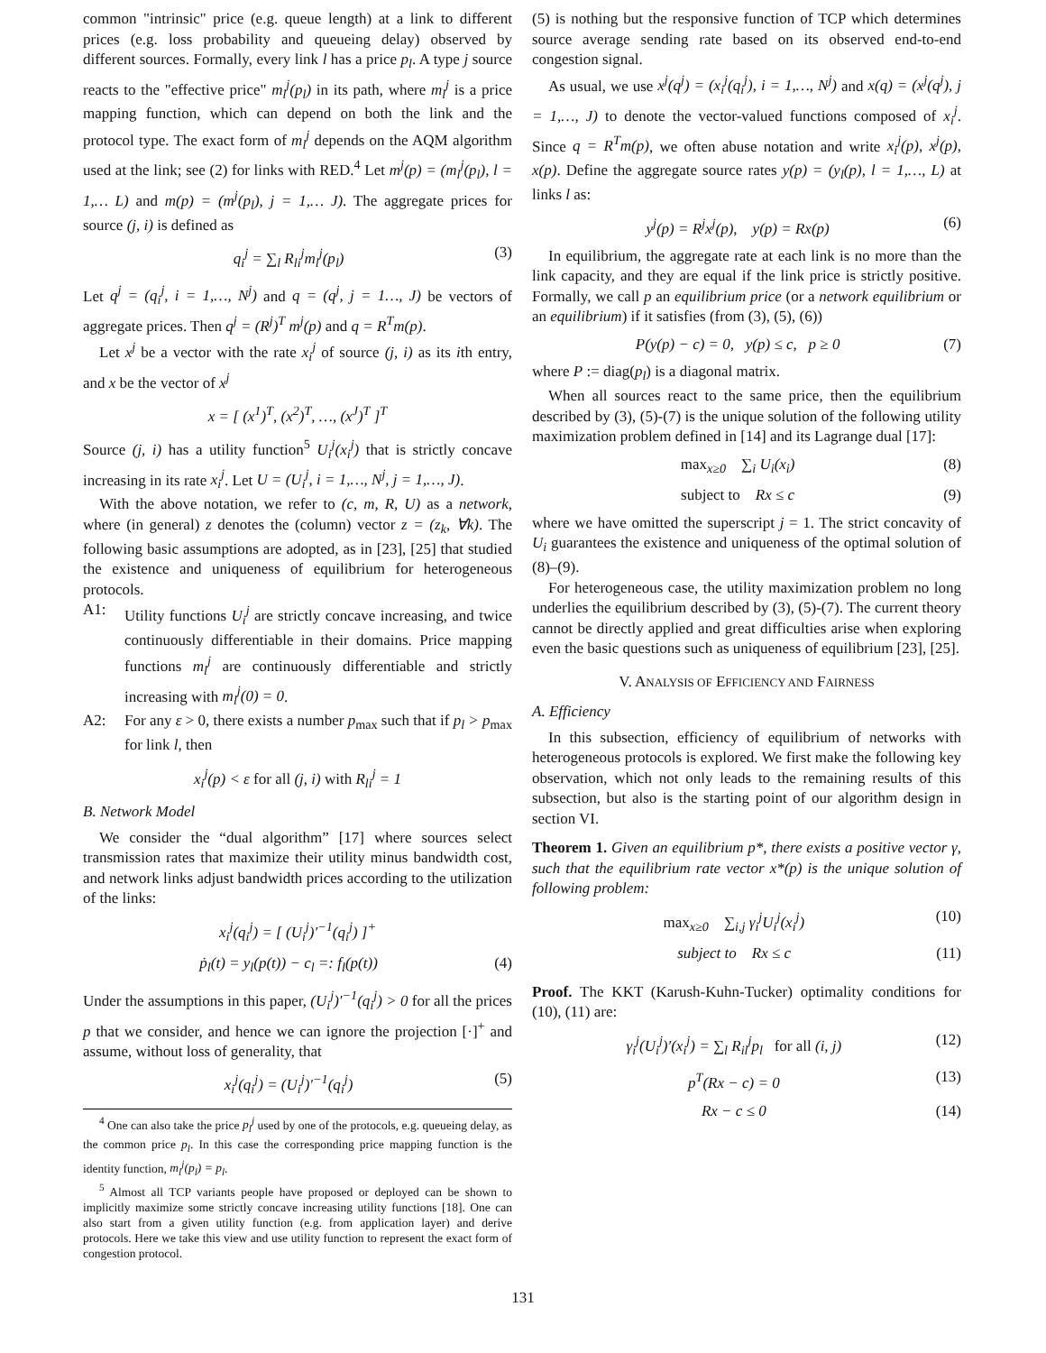common "intrinsic" price (e.g. queue length) at a link to different prices (e.g. loss probability and queueing delay) observed by different sources. Formally, every link l has a price p<sub>l</sub>. A type j source reacts to the "effective price" m<sub>l</sub><sup>j</sup>(p<sub>l</sub>) in its path, where m<sub>l</sub><sup>j</sup> is a price mapping function, which can depend on both the link and the protocol type. The exact form of m<sub>l</sub><sup>j</sup> depends on the AQM algorithm used at the link; see (2) for links with RED.<sup>4</sup> Let m<sup>j</sup>(p) = (m<sub>l</sub><sup>j</sup>(p<sub>l</sub>), l = 1,… L) and m(p) = (m<sup>j</sup>(p<sub>l</sub>), j = 1,… J). The aggregate prices for source (j, i) is defined as
q<sub>i</sub><sup>j</sup> = ∑<sub>l</sub> R<sub>li</sub><sup>j</sup>m<sub>l</sub><sup>j</sup>(p<sub>l</sub>) (3)
Let q<sup>j</sup> = (q<sub>i</sub><sup>j</sup>, i = 1,…, N<sup>j</sup>) and q = (q<sup>j</sup>, j = 1…, J) be vectors of aggregate prices. Then q<sup>j</sup> = (R<sup>j</sup>)<sup>T</sup> m<sup>j</sup>(p) and q = R<sup>T</sup>m(p).
Let x<sup>j</sup> be a vector with the rate x<sub>i</sub><sup>j</sup> of source (j, i) as its ith entry, and x be the vector of x<sup>j</sup>
x = [ (x<sup>1</sup>)<sup>T</sup>, (x<sup>2</sup>)<sup>T</sup>, …, (x<sup>J</sup>)<sup>T</sup> ]<sup>T</sup>
Source (j, i) has a utility function<sup>5</sup> U<sub>i</sub><sup>j</sup>(x<sub>i</sub><sup>j</sup>) that is strictly concave increasing in its rate x<sub>i</sub><sup>j</sup>. Let U = (U<sub>i</sub><sup>j</sup>, i = 1,…, N<sup>j</sup>, j = 1,…, J).
With the above notation, we refer to (c, m, R, U) as a network, where (in general) z denotes the (column) vector z = (z<sub>k</sub>, ∀k). The following basic assumptions are adopted, as in [23], [25] that studied the existence and uniqueness of equilibrium for heterogeneous protocols.
A1: Utility functions U<sub>i</sub><sup>j</sup> are strictly concave increasing, and twice continuously differentiable in their domains. Price mapping functions m<sub>l</sub><sup>j</sup> are continuously differentiable and strictly increasing with m<sub>l</sub><sup>j</sup>(0) = 0.
A2: For any ε > 0, there exists a number p<sub>max</sub> such that if p<sub>l</sub> > p<sub>max</sub> for link l, then
x<sub>i</sub><sup>j</sup>(p) < ε for all (j, i) with R<sub>li</sub><sup>j</sup> = 1
B. Network Model
We consider the “dual algorithm” [17] where sources select transmission rates that maximize their utility minus bandwidth cost, and network links adjust bandwidth prices according to the utilization of the links:
x<sub>i</sub><sup>j</sup>(q<sub>i</sub><sup>j</sup>) = [ (U<sub>i</sub><sup>j</sup>)′<sup>−1</sup>(q<sub>i</sub><sup>j</sup>) ]<sup>+</sup>
ṗ<sub>l</sub>(t) = y<sub>l</sub>(p(t)) − c<sub>l</sub> =: f<sub>l</sub>(p(t)) (4)
Under the assumptions in this paper, (U<sub>i</sub><sup>j</sup>)′<sup>−1</sup>(q<sub>i</sub><sup>j</sup>) > 0 for all the prices p that we consider, and hence we can ignore the projection [·]<sup>+</sup> and assume, without loss of generality, that
x<sub>i</sub><sup>j</sup>(q<sub>i</sub><sup>j</sup>) = (U<sub>i</sub><sup>j</sup>)′<sup>−1</sup>(q<sub>i</sub><sup>j</sup>) (5)
<sup>4</sup> One can also take the price p<sub>l</sub><sup>j</sup> used by one of the protocols, e.g. queueing delay, as the common price p<sub>l</sub>. In this case the corresponding price mapping function is the identity function, m<sub>l</sub><sup>j</sup>(p<sub>l</sub>) = p<sub>l</sub>.
<sup>5</sup> Almost all TCP variants people have proposed or deployed can be shown to implicitly maximize some strictly concave increasing utility functions [18]. One can also start from a given utility function (e.g. from application layer) and derive protocols. Here we take this view and use utility function to represent the exact form of congestion protocol.
(5) is nothing but the responsive function of TCP which determines source average sending rate based on its observed end-to-end congestion signal.
As usual, we use x<sup>j</sup>(q<sup>j</sup>) = (x<sub>i</sub><sup>j</sup>(q<sub>i</sub><sup>j</sup>), i = 1,…, N<sup>j</sup>) and x(q) = (x<sup>j</sup>(q<sup>j</sup>), j = 1,…, J) to denote the vector-valued functions composed of x<sub>i</sub><sup>j</sup>. Since q = R<sup>T</sup>m(p), we often abuse notation and write x<sub>i</sub><sup>j</sup>(p), x<sup>j</sup>(p), x(p). Define the aggregate source rates y(p) = (y<sub>l</sub>(p), l = 1,…, L) at links l as:
y<sup>j</sup>(p) = R<sup>j</sup>x<sup>j</sup>(p), y(p) = Rx(p) (6)
In equilibrium, the aggregate rate at each link is no more than the link capacity, and they are equal if the link price is strictly positive. Formally, we call p an equilibrium price (or a network equilibrium or an equilibrium) if it satisfies (from (3), (5), (6))
P(y(p) − c) = 0, y(p) ≤ c, p ≥ 0 (7)
where P := diag(p<sub>l</sub>) is a diagonal matrix.
When all sources react to the same price, then the equilibrium described by (3), (5)-(7) is the unique solution of the following utility maximization problem defined in [14] and its Lagrange dual [17]:
max<sub>x≥0</sub> ∑<sub>i</sub> U<sub>i</sub>(x<sub>i</sub>) (8)
subject to Rx ≤ c (9)
where we have omitted the superscript j = 1. The strict concavity of U<sub>i</sub> guarantees the existence and uniqueness of the optimal solution of (8)–(9).
For heterogeneous case, the utility maximization problem no long underlies the equilibrium described by (3), (5)-(7). The current theory cannot be directly applied and great difficulties arise when exploring even the basic questions such as uniqueness of equilibrium [23], [25].
V. ANALYSIS OF EFFICIENCY AND FAIRNESS
A. Efficiency
In this subsection, efficiency of equilibrium of networks with heterogeneous protocols is explored. We first make the following key observation, which not only leads to the remaining results of this subsection, but also is the starting point of our algorithm design in section VI.
Theorem 1. Given an equilibrium p*, there exists a positive vector γ, such that the equilibrium rate vector x*(p) is the unique solution of following problem:
max<sub>x≥0</sub> ∑<sub>i,j</sub> γ<sub>i</sub><sup>j</sup>U<sub>i</sub><sup>j</sup>(x<sub>i</sub><sup>j</sup>) (10)
subject to Rx ≤ c (11)
Proof. The KKT (Karush-Kuhn-Tucker) optimality conditions for (10), (11) are:
γ<sub>i</sub><sup>j</sup>(U<sub>i</sub><sup>j</sup>)′(x<sub>i</sub><sup>j</sup>) = ∑<sub>l</sub> R<sub>il</sub><sup>j</sup>p<sub>l</sub> for all (i, j) (12)
p<sup>T</sup>(Rx − c) = 0 (13)
Rx − c ≤ 0 (14)
131